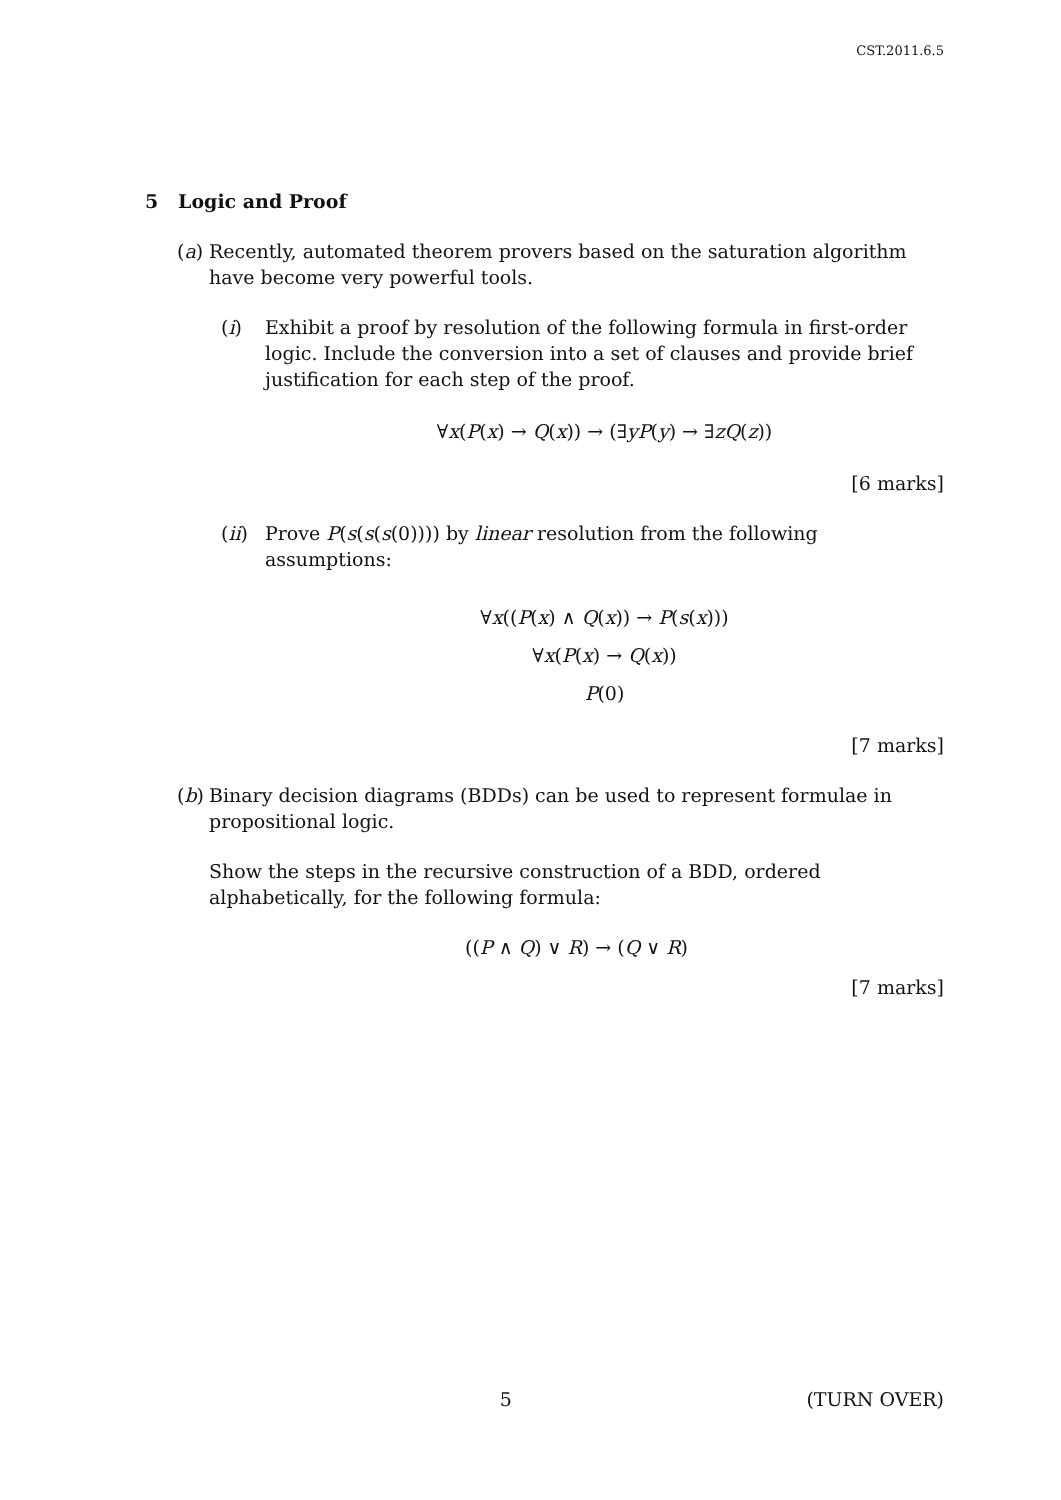CST.2011.6.5
5 Logic and Proof
(a)
Recently, automated theorem provers based on the saturation algorithm have become very powerful tools.
(i) Exhibit a proof by resolution of the following formula in first-order logic. Include the conversion into a set of clauses and provide brief justification for each step of the proof.
∀x(P(x) → Q(x)) → (∃yP(y) → ∃zQ(z))
[6 marks]
(ii)
Prove P(s(s(s(0)))) by linear resolution from the following assumptions:
∀x((P(x) ∧ Q(x)) → P(s(x)))
∀x(P(x) → Q(x))
P(0)
[7 marks]
(b)
Binary decision diagrams (BDDs) can be used to represent formulae in propositional logic.
Show the steps in the recursive construction of a BDD, ordered alphabetically, for the following formula:
((P ∧ Q) ∨ R) → (Q ∨ R)
[7 marks]
5 (TURN OVER)